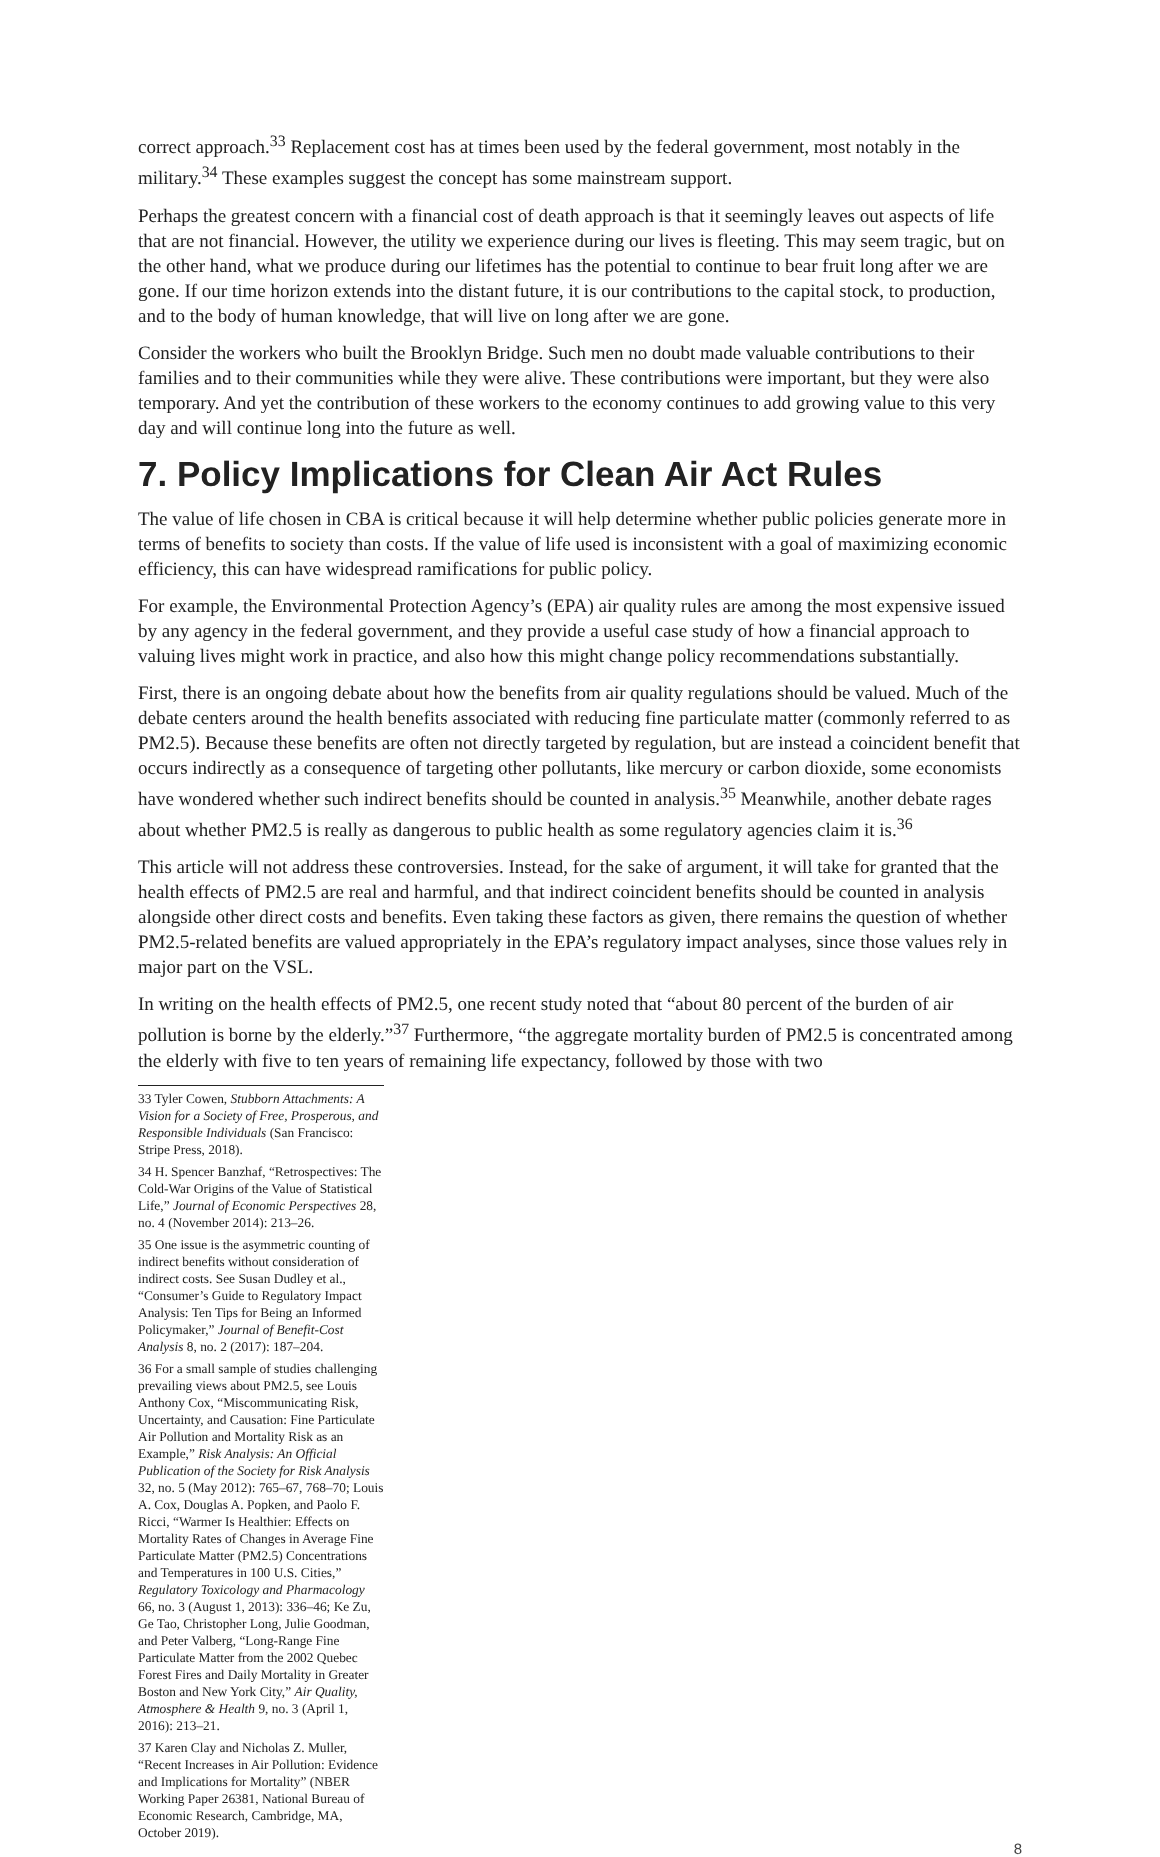correct approach.<sup>33</sup> Replacement cost has at times been used by the federal government, most notably in the military.<sup>34</sup> These examples suggest the concept has some mainstream support.
Perhaps the greatest concern with a financial cost of death approach is that it seemingly leaves out aspects of life that are not financial. However, the utility we experience during our lives is fleeting. This may seem tragic, but on the other hand, what we produce during our lifetimes has the potential to continue to bear fruit long after we are gone. If our time horizon extends into the distant future, it is our contributions to the capital stock, to production, and to the body of human knowledge, that will live on long after we are gone.
Consider the workers who built the Brooklyn Bridge. Such men no doubt made valuable contributions to their families and to their communities while they were alive. These contributions were important, but they were also temporary. And yet the contribution of these workers to the economy continues to add growing value to this very day and will continue long into the future as well.
7. Policy Implications for Clean Air Act Rules
The value of life chosen in CBA is critical because it will help determine whether public policies generate more in terms of benefits to society than costs. If the value of life used is inconsistent with a goal of maximizing economic efficiency, this can have widespread ramifications for public policy.
For example, the Environmental Protection Agency’s (EPA) air quality rules are among the most expensive issued by any agency in the federal government, and they provide a useful case study of how a financial approach to valuing lives might work in practice, and also how this might change policy recommendations substantially.
First, there is an ongoing debate about how the benefits from air quality regulations should be valued. Much of the debate centers around the health benefits associated with reducing fine particulate matter (commonly referred to as PM2.5). Because these benefits are often not directly targeted by regulation, but are instead a coincident benefit that occurs indirectly as a consequence of targeting other pollutants, like mercury or carbon dioxide, some economists have wondered whether such indirect benefits should be counted in analysis.<sup>35</sup> Meanwhile, another debate rages about whether PM2.5 is really as dangerous to public health as some regulatory agencies claim it is.<sup>36</sup>
This article will not address these controversies. Instead, for the sake of argument, it will take for granted that the health effects of PM2.5 are real and harmful, and that indirect coincident benefits should be counted in analysis alongside other direct costs and benefits. Even taking these factors as given, there remains the question of whether PM2.5-related benefits are valued appropriately in the EPA’s regulatory impact analyses, since those values rely in major part on the VSL.
In writing on the health effects of PM2.5, one recent study noted that “about 80 percent of the burden of air pollution is borne by the elderly.”<sup>37</sup> Furthermore, “the aggregate mortality burden of PM2.5 is concentrated among the elderly with five to ten years of remaining life expectancy, followed by those with two
33 Tyler Cowen, Stubborn Attachments: A Vision for a Society of Free, Prosperous, and Responsible Individuals (San Francisco: Stripe Press, 2018).
34 H. Spencer Banzhaf, “Retrospectives: The Cold-War Origins of the Value of Statistical Life,” Journal of Economic Perspectives 28, no. 4 (November 2014): 213–26.
35 One issue is the asymmetric counting of indirect benefits without consideration of indirect costs. See Susan Dudley et al., “Consumer’s Guide to Regulatory Impact Analysis: Ten Tips for Being an Informed Policymaker,” Journal of Benefit-Cost Analysis 8, no. 2 (2017): 187–204.
36 For a small sample of studies challenging prevailing views about PM2.5, see Louis Anthony Cox, “Miscommunicating Risk, Uncertainty, and Causation: Fine Particulate Air Pollution and Mortality Risk as an Example,” Risk Analysis: An Official Publication of the Society for Risk Analysis 32, no. 5 (May 2012): 765–67, 768–70; Louis A. Cox, Douglas A. Popken, and Paolo F. Ricci, “Warmer Is Healthier: Effects on Mortality Rates of Changes in Average Fine Particulate Matter (PM2.5) Concentrations and Temperatures in 100 U.S. Cities,” Regulatory Toxicology and Pharmacology 66, no. 3 (August 1, 2013): 336–46; Ke Zu, Ge Tao, Christopher Long, Julie Goodman, and Peter Valberg, “Long-Range Fine Particulate Matter from the 2002 Quebec Forest Fires and Daily Mortality in Greater Boston and New York City,” Air Quality, Atmosphere & Health 9, no. 3 (April 1, 2016): 213–21.
37 Karen Clay and Nicholas Z. Muller, “Recent Increases in Air Pollution: Evidence and Implications for Mortality” (NBER Working Paper 26381, National Bureau of Economic Research, Cambridge, MA, October 2019).
8